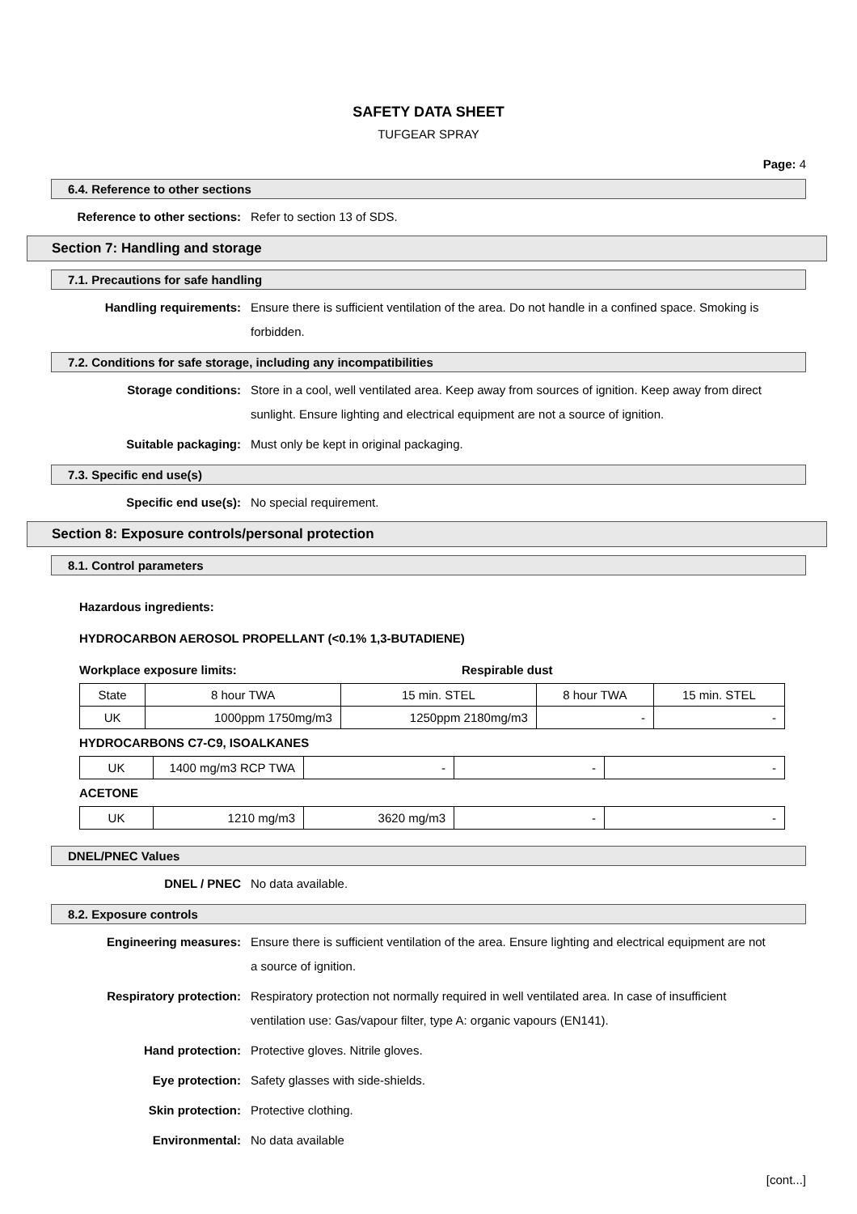SAFETY DATA SHEET
TUFGEAR SPRAY
Page: 4
6.4. Reference to other sections
Reference to other sections: Refer to section 13 of SDS.
Section 7: Handling and storage
7.1. Precautions for safe handling
Handling requirements: Ensure there is sufficient ventilation of the area. Do not handle in a confined space. Smoking is forbidden.
7.2. Conditions for safe storage, including any incompatibilities
Storage conditions: Store in a cool, well ventilated area. Keep away from sources of ignition. Keep away from direct sunlight. Ensure lighting and electrical equipment are not a source of ignition.
Suitable packaging: Must only be kept in original packaging.
7.3. Specific end use(s)
Specific end use(s): No special requirement.
Section 8: Exposure controls/personal protection
8.1. Control parameters
Hazardous ingredients:
HYDROCARBON AEROSOL PROPELLANT (<0.1% 1,3-BUTADIENE)
Workplace exposure limits: Respirable dust
| State | 8 hour TWA | 15 min. STEL | 8 hour TWA | 15 min. STEL |
| UK | 1000ppm 1750mg/m3 | 1250ppm 2180mg/m3 | - | - |
HYDROCARBONS C7-C9, ISOALKANES
| UK | 1400 mg/m3 RCP TWA | - | - | - |
ACETONE
| UK | 1210 mg/m3 | 3620 mg/m3 | - | - |
DNEL/PNEC Values
DNEL / PNEC No data available.
8.2. Exposure controls
Engineering measures: Ensure there is sufficient ventilation of the area. Ensure lighting and electrical equipment are not a source of ignition.
Respiratory protection: Respiratory protection not normally required in well ventilated area. In case of insufficient ventilation use: Gas/vapour filter, type A: organic vapours (EN141).
Hand protection: Protective gloves. Nitrile gloves.
Eye protection: Safety glasses with side-shields.
Skin protection: Protective clothing.
Environmental: No data available
[cont...]